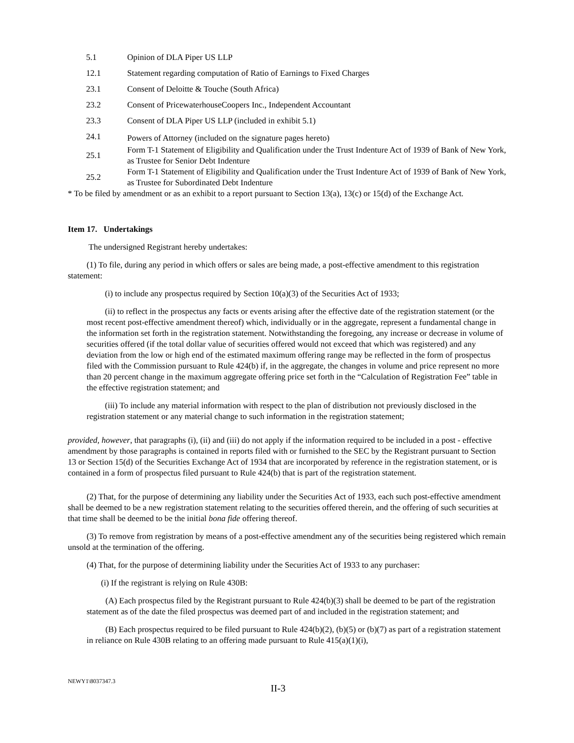| 5.1 | Opinion of DLA Piper US LLP |
| 12.1 | Statement regarding computation of Ratio of Earnings to Fixed Charges |
| 23.1 | Consent of Deloitte & Touche (South Africa) |
| 23.2 | Consent of PricewaterhouseCoopers Inc., Independent Accountant |
| 23.3 | Consent of DLA Piper US LLP (included in exhibit 5.1) |
| 24.1 | Powers of Attorney (included on the signature pages hereto) |
| 25.1 | Form T-1 Statement of Eligibility and Qualification under the Trust Indenture Act of 1939 of Bank of New York, as Trustee for Senior Debt Indenture |
| 25.2 | Form T-1 Statement of Eligibility and Qualification under the Trust Indenture Act of 1939 of Bank of New York, as Trustee for Subordinated Debt Indenture |
* To be filed by amendment or as an exhibit to a report pursuant to Section 13(a), 13(c) or 15(d) of the Exchange Act.
Item 17. Undertakings
The undersigned Registrant hereby undertakes:
(1) To file, during any period in which offers or sales are being made, a post-effective amendment to this registration statement:
(i) to include any prospectus required by Section 10(a)(3) of the Securities Act of 1933;
(ii) to reflect in the prospectus any facts or events arising after the effective date of the registration statement (or the most recent post-effective amendment thereof) which, individually or in the aggregate, represent a fundamental change in the information set forth in the registration statement. Notwithstanding the foregoing, any increase or decrease in volume of securities offered (if the total dollar value of securities offered would not exceed that which was registered) and any deviation from the low or high end of the estimated maximum offering range may be reflected in the form of prospectus filed with the Commission pursuant to Rule 424(b) if, in the aggregate, the changes in volume and price represent no more than 20 percent change in the maximum aggregate offering price set forth in the “Calculation of Registration Fee” table in the effective registration statement; and
(iii) To include any material information with respect to the plan of distribution not previously disclosed in the registration statement or any material change to such information in the registration statement;
provided, however, that paragraphs (i), (ii) and (iii) do not apply if the information required to be included in a post - effective amendment by those paragraphs is contained in reports filed with or furnished to the SEC by the Registrant pursuant to Section 13 or Section 15(d) of the Securities Exchange Act of 1934 that are incorporated by reference in the registration statement, or is contained in a form of prospectus filed pursuant to Rule 424(b) that is part of the registration statement.
(2) That, for the purpose of determining any liability under the Securities Act of 1933, each such post-effective amendment shall be deemed to be a new registration statement relating to the securities offered therein, and the offering of such securities at that time shall be deemed to be the initial bona fide offering thereof.
(3) To remove from registration by means of a post-effective amendment any of the securities being registered which remain unsold at the termination of the offering.
(4) That, for the purpose of determining liability under the Securities Act of 1933 to any purchaser:
(i) If the registrant is relying on Rule 430B:
(A) Each prospectus filed by the Registrant pursuant to Rule 424(b)(3) shall be deemed to be part of the registration statement as of the date the filed prospectus was deemed part of and included in the registration statement; and
(B) Each prospectus required to be filed pursuant to Rule 424(b)(2), (b)(5) or (b)(7) as part of a registration statement in reliance on Rule 430B relating to an offering made pursuant to Rule 415(a)(1)(i),
NEWY1\8037347.3 II-3